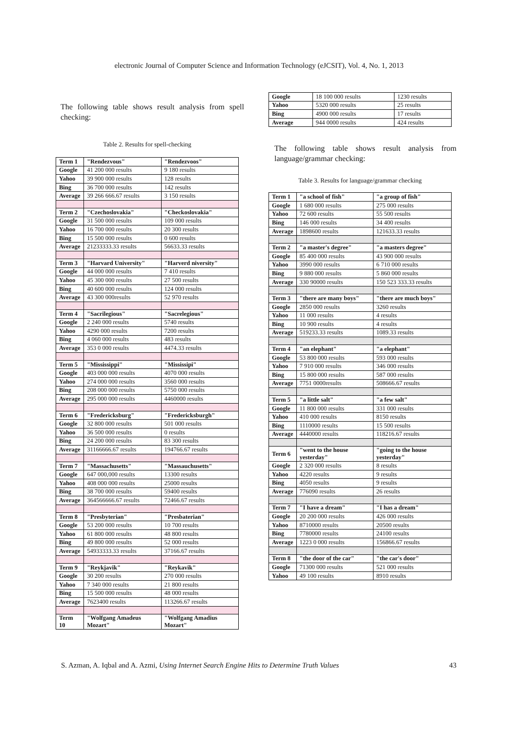electronic Journal of Computer Science and Information Technology (eJCSIT), Vol. 4, No. 1, 2013
The following table shows result analysis from spell checking:
Table 2. Results for spell-checking
| Term 1 | "Rendezvous" | "Rendezvoos" |
| Google | 41 200 000 results | 9 180 results |
| Yahoo | 39 900 000 results | 128 results |
| Bing | 36 700 000 results | 142 results |
| Average | 39 266 666.67 results | 3 150 results |
| Term 2 | "Czechoslovakia" | "Checkoslovakia" |
| Google | 31 500 000 results | 109 000 results |
| Yahoo | 16 700 000 results | 20 300 results |
| Bing | 15 500 000 results | 0 600 results |
| Average | 21233333.33 results | 56633.33 results |
| Term 3 | "Harvard University" | "Harverd niversity" |
| Google | 44 000 000 results | 7 410 results |
| Yahoo | 45 300 000 results | 27 500 results |
| Bing | 40 600 000 results | 124 000 results |
| Average | 43 300 000results | 52 970 results |
| Term 4 | "Sacrilegious" | "Sacrelegious" |
| Google | 2 240 000 results | 5740 results |
| Yahoo | 4290 000 results | 7200 results |
| Bing | 4 060 000 results | 483 results |
| Average | 353 0 000 results | 4474.33 results |
| Term 5 | "Mississippi" | "Mississipi" |
| Google | 403 000 000 results | 4070 000 results |
| Yahoo | 274 000 000 results | 3560 000 results |
| Bing | 208 000 000 results | 5750 000 results |
| Average | 295 000 000 results | 4460000 results |
| Term 6 | "Fredericksburg" | "Fredericksburgh" |
| Google | 32 800 000 results | 501 000 results |
| Yahoo | 36 500 000 results | 0 results |
| Bing | 24 200 000 results | 83 300 results |
| Average | 31166666.67 results | 194766.67 results |
| Term 7 | "Massachusetts" | "Massauchusetts" |
| Google | 647 000,000 results | 13300 results |
| Yahoo | 408 000 000 results | 25000 results |
| Bing | 38 700 000 results | 59400 results |
| Average | 364566666.67 results | 72466.67 results |
| Term 8 | "Presbyterian" | "Presbaterian" |
| Google | 53 200 000 results | 10 700 results |
| Yahoo | 61 800 000 results | 48 800 results |
| Bing | 49 800 000 results | 52 000 results |
| Average | 54933333.33 results | 37166.67 results |
| Term 9 | "Reykjavik" | "Reykavik" |
| Google | 30 200 results | 270 000 results |
| Yahoo | 7 340 000 results | 21 800 results |
| Bing | 15 500 000 results | 48 000 results |
| Average | 7623400 results | 113266.67 results |
| Term 10 | "Wolfgang Amadeus Mozart" | "Wolfgang Amadius Mozart" |
| Google | 18 100 000 results | 1230 results |
| Yahoo | 5320 000 results | 25 results |
| Bing | 4900 000 results | 17 results |
| Average | 944 0000 results | 424 results |
The following table shows result analysis from language/grammar checking:
Table 3. Results for language/grammar checking
| Term 1 | "a school of fish" | "a group of fish" |
| Google | 1 680 000 results | 275 000 results |
| Yahoo | 72 600 results | 55 500 results |
| Bing | 146 000 results | 34 400 results |
| Average | 1898600 results | 121633.33 results |
| Term 2 | "a master's degree" | "a masters degree" |
| Google | 85 400 000 results | 43 900 000 results |
| Yahoo | 3990 000 results | 6 710 000 results |
| Bing | 9 880 000 results | 5 860 000 results |
| Average | 330 90000 results | 150 523 333.33 results |
| Term 3 | "there are many boys" | "there are much boys" |
| Google | 2850 000 results | 3260 results |
| Yahoo | 11 000 results | 4 results |
| Bing | 10 900 results | 4 results |
| Average | 519233.33 results | 1089.33 results |
| Term 4 | "an elephant" | "a elephant" |
| Google | 53 800 000 results | 593 000 results |
| Yahoo | 7 910 000 results | 346 000 results |
| Bing | 15 800 000 results | 587 000 results |
| Average | 7751 0000results | 508666.67 results |
| Term 5 | "a little salt" | "a few salt" |
| Google | 11 800 000 results | 331 000 results |
| Yahoo | 410 000 results | 8150 results |
| Bing | 1110000 results | 15 500 results |
| Average | 4440000 results | 118216.67 results |
| Term 6 | "went to the house yesterday" | "going to the house yesterday" |
| Google | 2 320 000 results | 8 results |
| Yahoo | 4220 results | 9 results |
| Bing | 4050 results | 9 results |
| Average | 776090 results | 26 results |
| Term 7 | "I have a dream" | "I has a dream" |
| Google | 20 200 000 results | 426 000 results |
| Yahoo | 8710000 results | 20500 results |
| Bing | 7780000 results | 24100 results |
| Average | 1223 0 000 results | 156866.67 results |
| Term 8 | "the door of the car" | "the car's door" |
| Google | 71300 000 results | 521 000 results |
| Yahoo | 49 100 results | 8910 results |
S. Azman, A. Iqbal and A. Azmi, Using Internet Search Engine Hits to Determine Truth Values 43